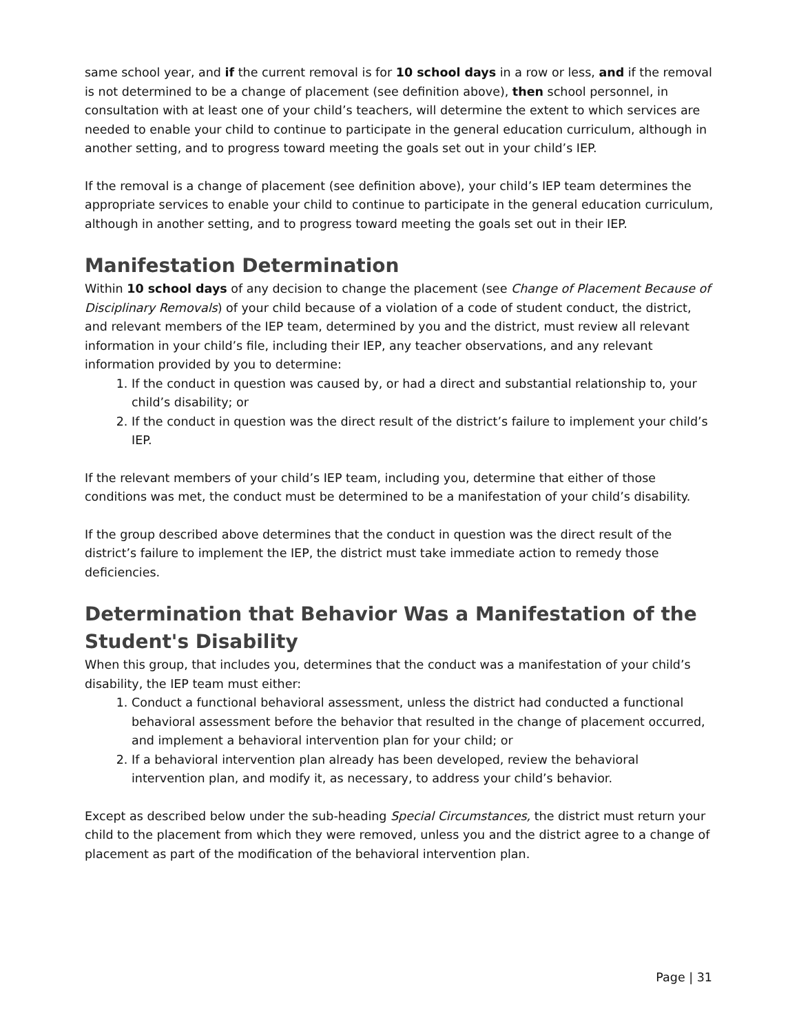same school year, and if the current removal is for 10 school days in a row or less, and if the removal is not determined to be a change of placement (see definition above), then school personnel, in consultation with at least one of your child’s teachers, will determine the extent to which services are needed to enable your child to continue to participate in the general education curriculum, although in another setting, and to progress toward meeting the goals set out in your child’s IEP.
If the removal is a change of placement (see definition above), your child’s IEP team determines the appropriate services to enable your child to continue to participate in the general education curriculum, although in another setting, and to progress toward meeting the goals set out in their IEP.
Manifestation Determination
Within 10 school days of any decision to change the placement (see Change of Placement Because of Disciplinary Removals) of your child because of a violation of a code of student conduct, the district, and relevant members of the IEP team, determined by you and the district, must review all relevant information in your child’s file, including their IEP, any teacher observations, and any relevant information provided by you to determine:
1. If the conduct in question was caused by, or had a direct and substantial relationship to, your child’s disability; or
2. If the conduct in question was the direct result of the district’s failure to implement your child’s IEP.
If the relevant members of your child’s IEP team, including you, determine that either of those conditions was met, the conduct must be determined to be a manifestation of your child’s disability.
If the group described above determines that the conduct in question was the direct result of the district’s failure to implement the IEP, the district must take immediate action to remedy those deficiencies.
Determination that Behavior Was a Manifestation of the Student's Disability
When this group, that includes you, determines that the conduct was a manifestation of your child’s disability, the IEP team must either:
1. Conduct a functional behavioral assessment, unless the district had conducted a functional behavioral assessment before the behavior that resulted in the change of placement occurred, and implement a behavioral intervention plan for your child; or
2. If a behavioral intervention plan already has been developed, review the behavioral intervention plan, and modify it, as necessary, to address your child’s behavior.
Except as described below under the sub-heading Special Circumstances, the district must return your child to the placement from which they were removed, unless you and the district agree to a change of placement as part of the modification of the behavioral intervention plan.
Page | 31